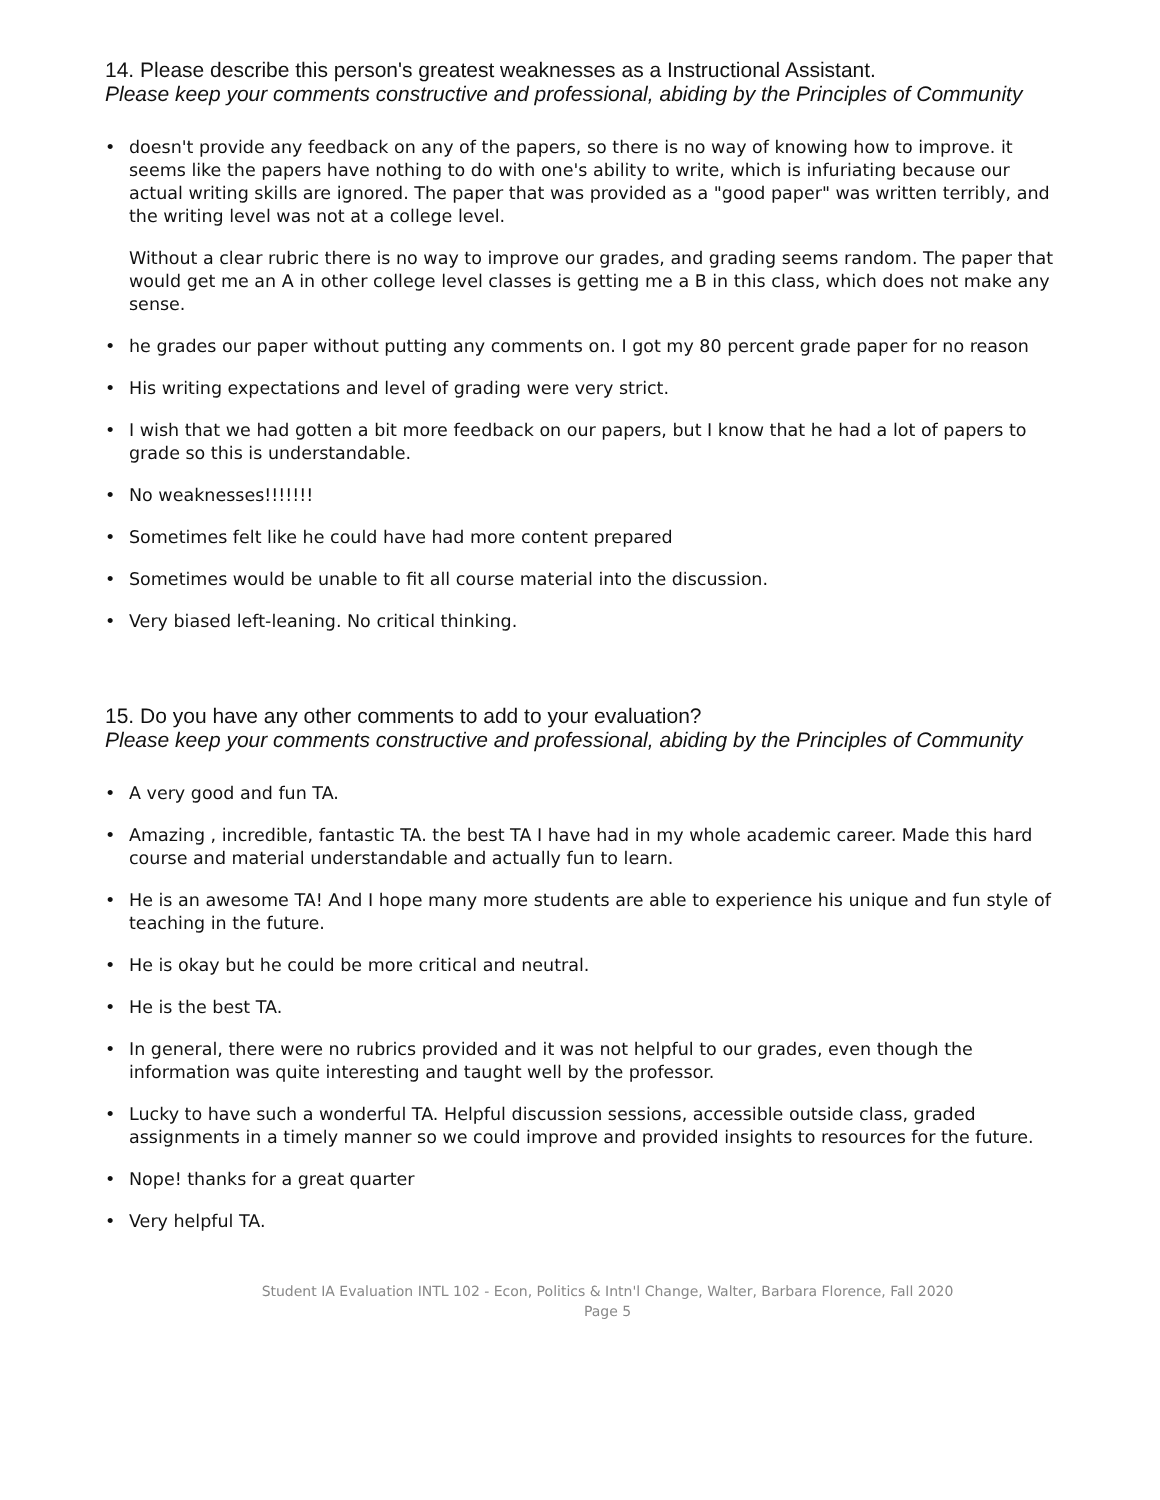14. Please describe this person's greatest weaknesses as a Instructional Assistant.
Please keep your comments constructive and professional, abiding by the Principles of Community
•
doesn't provide any feedback on any of the papers, so there is no way of knowing how to improve. it seems like the papers have nothing to do with one's ability to write, which is infuriating because our actual writing skills are ignored. The paper that was provided as a "good paper" was written terribly, and the writing level was not at a college level.
Without a clear rubric there is no way to improve our grades, and grading seems random. The paper that would get me an A in other college level classes is getting me a B in this class, which does not make any sense.
• he grades our paper without putting any comments on. I got my 80 percent grade paper for no reason
• His writing expectations and level of grading were very strict.
• I wish that we had gotten a bit more feedback on our papers, but I know that he had a lot of papers to grade so this is understandable.
• No weaknesses!!!!!!!
• Sometimes felt like he could have had more content prepared
• Sometimes would be unable to fit all course material into the discussion.
• Very biased left-leaning. No critical thinking.
15. Do you have any other comments to add to your evaluation?
Please keep your comments constructive and professional, abiding by the Principles of Community
• A very good and fun TA.
• Amazing , incredible, fantastic TA. the best TA I have had in my whole academic career. Made this hard course and material understandable and actually fun to learn.
• He is an awesome TA! And I hope many more students are able to experience his unique and fun style of teaching in the future.
• He is okay but he could be more critical and neutral.
• He is the best TA.
• In general, there were no rubrics provided and it was not helpful to our grades, even though the information was quite interesting and taught well by the professor.
• Lucky to have such a wonderful TA. Helpful discussion sessions, accessible outside class, graded assignments in a timely manner so we could improve and provided insights to resources for the future.
• Nope! thanks for a great quarter
• Very helpful TA.
Student IA Evaluation INTL 102 - Econ, Politics & Intn'l Change, Walter, Barbara Florence, Fall 2020
Page 5